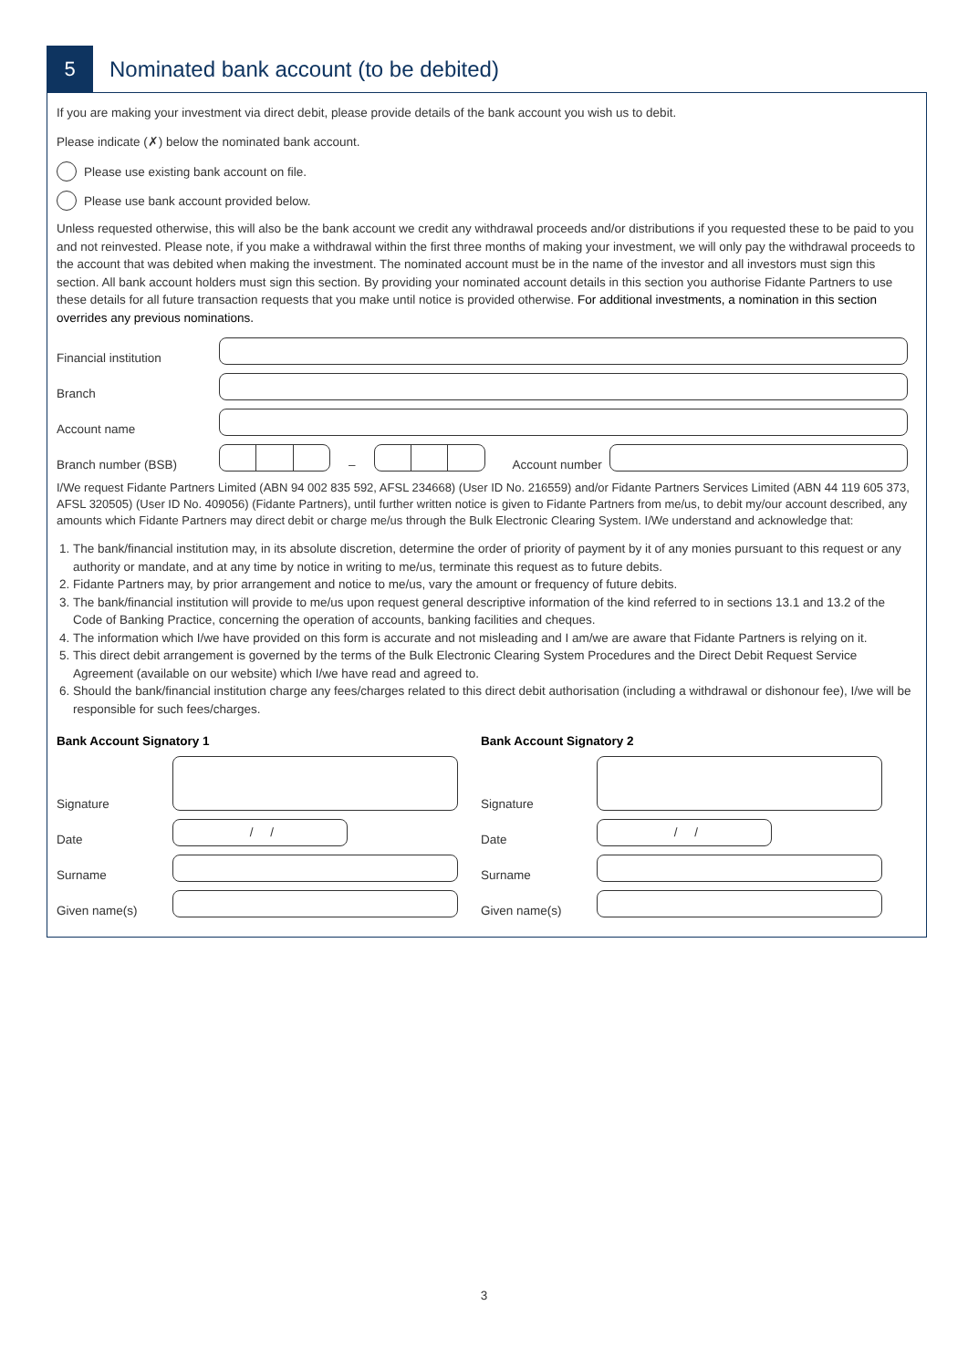5
Nominated bank account (to be debited)
If you are making your investment via direct debit, please provide details of the bank account you wish us to debit.
Please indicate (✗) below the nominated bank account.
Please use existing bank account on file.
Please use bank account provided below.
Unless requested otherwise, this will also be the bank account we credit any withdrawal proceeds and/or distributions if you requested these to be paid to you and not reinvested. Please note, if you make a withdrawal within the first three months of making your investment, we will only pay the withdrawal proceeds to the account that was debited when making the investment. The nominated account must be in the name of the investor and all investors must sign this section. All bank account holders must sign this section. By providing your nominated account details in this section you authorise Fidante Partners to use these details for all future transaction requests that you make until notice is provided otherwise. For additional investments, a nomination in this section overrides any previous nominations.
Financial institution
Branch
Account name
Branch number (BSB) – Account number
I/We request Fidante Partners Limited (ABN 94 002 835 592, AFSL 234668) (User ID No. 216559) and/or Fidante Partners Services Limited (ABN 44 119 605 373, AFSL 320505) (User ID No. 409056) (Fidante Partners), until further written notice is given to Fidante Partners from me/us, to debit my/our account described, any amounts which Fidante Partners may direct debit or charge me/us through the Bulk Electronic Clearing System. I/We understand and acknowledge that:
1. The bank/financial institution may, in its absolute discretion, determine the order of priority of payment by it of any monies pursuant to this request or any authority or mandate, and at any time by notice in writing to me/us, terminate this request as to future debits.
2. Fidante Partners may, by prior arrangement and notice to me/us, vary the amount or frequency of future debits.
3. The bank/financial institution will provide to me/us upon request general descriptive information of the kind referred to in sections 13.1 and 13.2 of the Code of Banking Practice, concerning the operation of accounts, banking facilities and cheques.
4. The information which I/we have provided on this form is accurate and not misleading and I am/we are aware that Fidante Partners is relying on it.
5. This direct debit arrangement is governed by the terms of the Bulk Electronic Clearing System Procedures and the Direct Debit Request Service Agreement (available on our website) which I/we have read and agreed to.
6. Should the bank/financial institution charge any fees/charges related to this direct debit authorisation (including a withdrawal or dishonour fee), I/we will be responsible for such fees/charges.
Bank Account Signatory 1
Signature
Date / /
Surname
Given name(s)
Bank Account Signatory 2
Signature
Date / /
Surname
Given name(s)
3